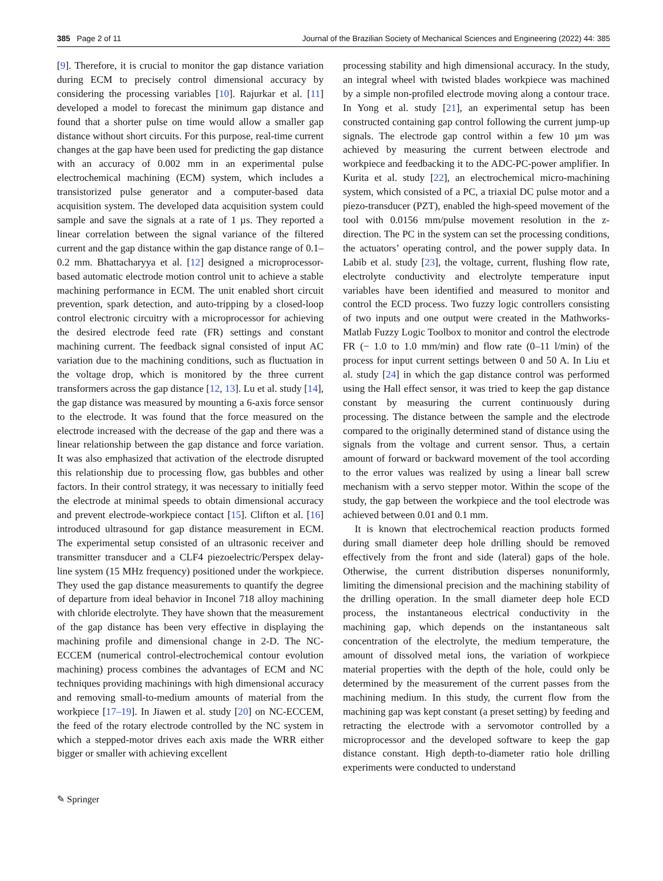385 Page 2 of 11 Journal of the Brazilian Society of Mechanical Sciences and Engineering (2022) 44: 385
[9]. Therefore, it is crucial to monitor the gap distance variation during ECM to precisely control dimensional accuracy by considering the processing variables [10]. Rajurkar et al. [11] developed a model to forecast the minimum gap distance and found that a shorter pulse on time would allow a smaller gap distance without short circuits. For this purpose, real-time current changes at the gap have been used for predicting the gap distance with an accuracy of 0.002 mm in an experimental pulse electrochemical machining (ECM) system, which includes a transistorized pulse generator and a computer-based data acquisition system. The developed data acquisition system could sample and save the signals at a rate of 1 µs. They reported a linear correlation between the signal variance of the filtered current and the gap distance within the gap distance range of 0.1–0.2 mm. Bhattacharyya et al. [12] designed a microprocessor-based automatic electrode motion control unit to achieve a stable machining performance in ECM. The unit enabled short circuit prevention, spark detection, and auto-tripping by a closed-loop control electronic circuitry with a microprocessor for achieving the desired electrode feed rate (FR) settings and constant machining current. The feedback signal consisted of input AC variation due to the machining conditions, such as fluctuation in the voltage drop, which is monitored by the three current transformers across the gap distance [12, 13]. Lu et al. study [14], the gap distance was measured by mounting a 6-axis force sensor to the electrode. It was found that the force measured on the electrode increased with the decrease of the gap and there was a linear relationship between the gap distance and force variation. It was also emphasized that activation of the electrode disrupted this relationship due to processing flow, gas bubbles and other factors. In their control strategy, it was necessary to initially feed the electrode at minimal speeds to obtain dimensional accuracy and prevent electrode-workpiece contact [15]. Clifton et al. [16] introduced ultrasound for gap distance measurement in ECM. The experimental setup consisted of an ultrasonic receiver and transmitter transducer and a CLF4 piezoelectric/Perspex delay-line system (15 MHz frequency) positioned under the workpiece. They used the gap distance measurements to quantify the degree of departure from ideal behavior in Inconel 718 alloy machining with chloride electrolyte. They have shown that the measurement of the gap distance has been very effective in displaying the machining profile and dimensional change in 2-D. The NC-ECCEM (numerical control-electrochemical contour evolution machining) process combines the advantages of ECM and NC techniques providing machinings with high dimensional accuracy and removing small-to-medium amounts of material from the workpiece [17–19]. In Jiawen et al. study [20] on NC-ECCEM, the feed of the rotary electrode controlled by the NC system in which a stepped-motor drives each axis made the WRR either bigger or smaller with achieving excellent
processing stability and high dimensional accuracy. In the study, an integral wheel with twisted blades workpiece was machined by a simple non-profiled electrode moving along a contour trace. In Yong et al. study [21], an experimental setup has been constructed containing gap control following the current jump-up signals. The electrode gap control within a few 10 µm was achieved by measuring the current between electrode and workpiece and feedbacking it to the ADC-PC-power amplifier. In Kurita et al. study [22], an electrochemical micro-machining system, which consisted of a PC, a triaxial DC pulse motor and a piezo-transducer (PZT), enabled the high-speed movement of the tool with 0.0156 mm/pulse movement resolution in the z-direction. The PC in the system can set the processing conditions, the actuators’ operating control, and the power supply data. In Labib et al. study [23], the voltage, current, flushing flow rate, electrolyte conductivity and electrolyte temperature input variables have been identified and measured to monitor and control the ECD process. Two fuzzy logic controllers consisting of two inputs and one output were created in the Mathworks-Matlab Fuzzy Logic Toolbox to monitor and control the electrode FR (− 1.0 to 1.0 mm/min) and flow rate (0–11 l/min) of the process for input current settings between 0 and 50 A. In Liu et al. study [24] in which the gap distance control was performed using the Hall effect sensor, it was tried to keep the gap distance constant by measuring the current continuously during processing. The distance between the sample and the electrode compared to the originally determined stand of distance using the signals from the voltage and current sensor. Thus, a certain amount of forward or backward movement of the tool according to the error values was realized by using a linear ball screw mechanism with a servo stepper motor. Within the scope of the study, the gap between the workpiece and the tool electrode was achieved between 0.01 and 0.1 mm.
It is known that electrochemical reaction products formed during small diameter deep hole drilling should be removed effectively from the front and side (lateral) gaps of the hole. Otherwise, the current distribution disperses nonuniformly, limiting the dimensional precision and the machining stability of the drilling operation. In the small diameter deep hole ECD process, the instantaneous electrical conductivity in the machining gap, which depends on the instantaneous salt concentration of the electrolyte, the medium temperature, the amount of dissolved metal ions, the variation of workpiece material properties with the depth of the hole, could only be determined by the measurement of the current passes from the machining medium. In this study, the current flow from the machining gap was kept constant (a preset setting) by feeding and retracting the electrode with a servomotor controlled by a microprocessor and the developed software to keep the gap distance constant. High depth-to-diameter ratio hole drilling experiments were conducted to understand
✎ Springer